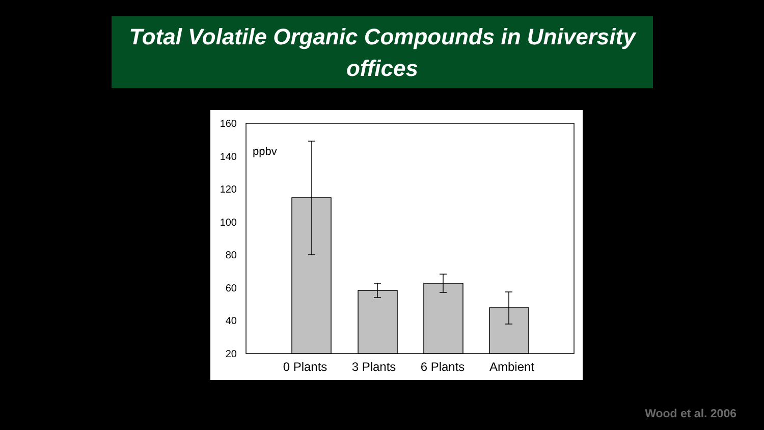Total Volatile Organic Compounds in University
offices
160
140
120
100
80
60
40
20
ppbv
0 Plants
3 Plants
6 Plants
Ambient
Wood et al. 2006